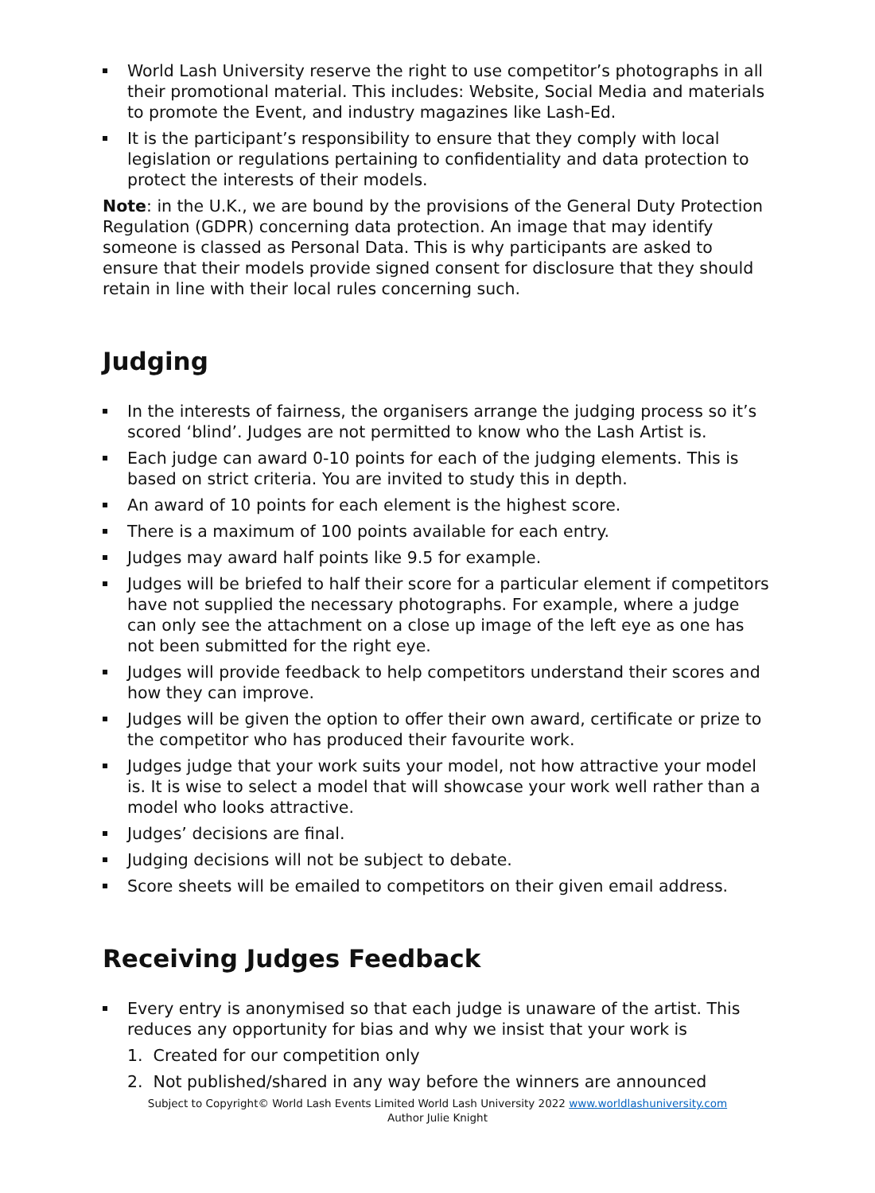World Lash University reserve the right to use competitor’s photographs in all their promotional material. This includes: Website, Social Media and materials to promote the Event, and industry magazines like Lash-Ed.
It is the participant’s responsibility to ensure that they comply with local legislation or regulations pertaining to confidentiality and data protection to protect the interests of their models.
Note: in the U.K., we are bound by the provisions of the General Duty Protection Regulation (GDPR) concerning data protection. An image that may identify someone is classed as Personal Data. This is why participants are asked to ensure that their models provide signed consent for disclosure that they should retain in line with their local rules concerning such.
Judging
In the interests of fairness, the organisers arrange the judging process so it’s scored ‘blind’. Judges are not permitted to know who the Lash Artist is.
Each judge can award 0-10 points for each of the judging elements. This is based on strict criteria. You are invited to study this in depth.
An award of 10 points for each element is the highest score.
There is a maximum of 100 points available for each entry.
Judges may award half points like 9.5 for example.
Judges will be briefed to half their score for a particular element if competitors have not supplied the necessary photographs. For example, where a judge can only see the attachment on a close up image of the left eye as one has not been submitted for the right eye.
Judges will provide feedback to help competitors understand their scores and how they can improve.
Judges will be given the option to offer their own award, certificate or prize to the competitor who has produced their favourite work.
Judges judge that your work suits your model, not how attractive your model is. It is wise to select a model that will showcase your work well rather than a model who looks attractive.
Judges’ decisions are final.
Judging decisions will not be subject to debate.
Score sheets will be emailed to competitors on their given email address.
Receiving Judges Feedback
Every entry is anonymised so that each judge is unaware of the artist. This reduces any opportunity for bias and why we insist that your work is
1. Created for our competition only
2. Not published/shared in any way before the winners are announced
Subject to Copyright© World Lash Events Limited World Lash University 2022 www.worldlashuniversity.com
Author Julie Knight